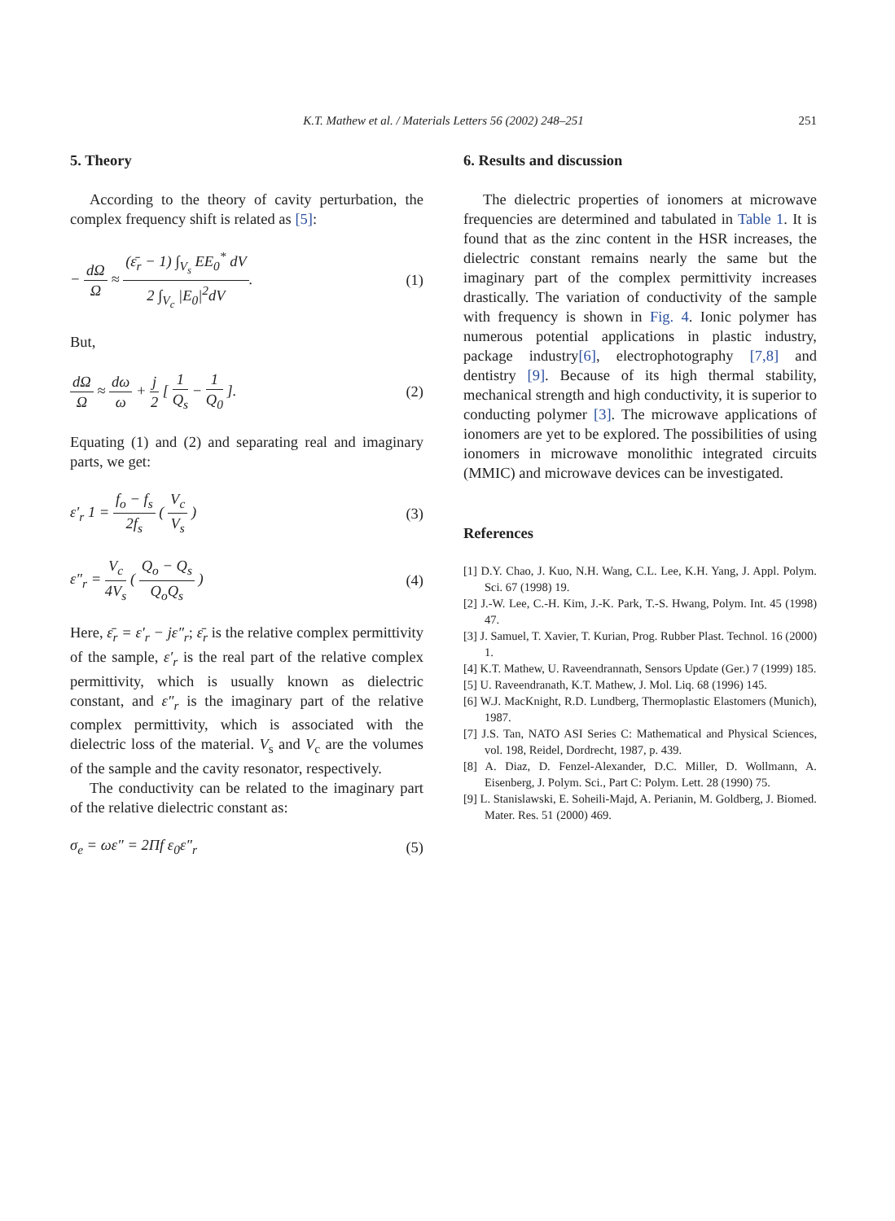K.T. Mathew et al. / Materials Letters 56 (2002) 248–251
251
5. Theory
According to the theory of cavity perturbation, the complex frequency shift is related as [5]:
− dΩ Ω ≈ (ε̄<sub>r</sub> − 1) ∫<sub>V<sub>s</sub></sub> EE<sub>0</sub><sup>*</sup> dV 2 ∫<sub>V<sub>c</sub></sub> |E<sub>0</sub>|<sup>2</sup>dV.
(1)
But,
dΩ Ω ≈ dω ω + j 2 [ 1 Q<sub>s</sub> − 1 Q<sub>0</sub> ].
(2)
Equating (1) and (2) and separating real and imaginary parts, we get:
ε′<sub>r</sub> 1 = f<sub>o</sub> − f<sub>s</sub> 2f<sub>s</sub> ( V<sub>c</sub> V<sub>s</sub> ) (3)
ε″<sub>r</sub> = V<sub>c</sub> 4V<sub>s</sub> ( Q<sub>o</sub> − Q<sub>s</sub> Q<sub>o</sub>Q<sub>s</sub> ) (4)
Here, ε̄<sub>r</sub> = ε′<sub>r</sub> − jε″<sub>r</sub>; ε̄<sub>r</sub> is the relative complex permittivity of the sample, ε′<sub>r</sub> is the real part of the relative complex permittivity, which is usually known as dielectric constant, and ε″<sub>r</sub> is the imaginary part of the relative complex permittivity, which is associated with the dielectric loss of the material. V<sub>s</sub> and V<sub>c</sub> are the volumes of the sample and the cavity resonator, respectively.
The conductivity can be related to the imaginary part of the relative dielectric constant as:
σ<sub>e</sub> = ωε″ = 2Πf ε<sub>0</sub>ε″<sub>r</sub> (5)
6. Results and discussion
The dielectric properties of ionomers at microwave frequencies are determined and tabulated in Table 1. It is found that as the zinc content in the HSR increases, the dielectric constant remains nearly the same but the imaginary part of the complex permittivity increases drastically. The variation of conductivity of the sample with frequency is shown in Fig. 4. Ionic polymer has numerous potential applications in plastic industry, package industry[6], electrophotography [7,8] and dentistry [9]. Because of its high thermal stability, mechanical strength and high conductivity, it is superior to conducting polymer [3]. The microwave applications of ionomers are yet to be explored. The possibilities of using ionomers in microwave monolithic integrated circuits (MMIC) and microwave devices can be investigated.
References
[1] D.Y. Chao, J. Kuo, N.H. Wang, C.L. Lee, K.H. Yang, J. Appl. Polym. Sci. 67 (1998) 19.
[2] J.-W. Lee, C.-H. Kim, J.-K. Park, T.-S. Hwang, Polym. Int. 45 (1998) 47.
[3] J. Samuel, T. Xavier, T. Kurian, Prog. Rubber Plast. Technol. 16 (2000) 1.
[4] K.T. Mathew, U. Raveendrannath, Sensors Update (Ger.) 7 (1999) 185.
[5] U. Raveendranath, K.T. Mathew, J. Mol. Liq. 68 (1996) 145.
[6] W.J. MacKnight, R.D. Lundberg, Thermoplastic Elastomers (Munich), 1987.
[7] J.S. Tan, NATO ASI Series C: Mathematical and Physical Sciences, vol. 198, Reidel, Dordrecht, 1987, p. 439.
[8] A. Diaz, D. Fenzel-Alexander, D.C. Miller, D. Wollmann, A. Eisenberg, J. Polym. Sci., Part C: Polym. Lett. 28 (1990) 75.
[9] L. Stanislawski, E. Soheili-Majd, A. Perianin, M. Goldberg, J. Biomed. Mater. Res. 51 (2000) 469.